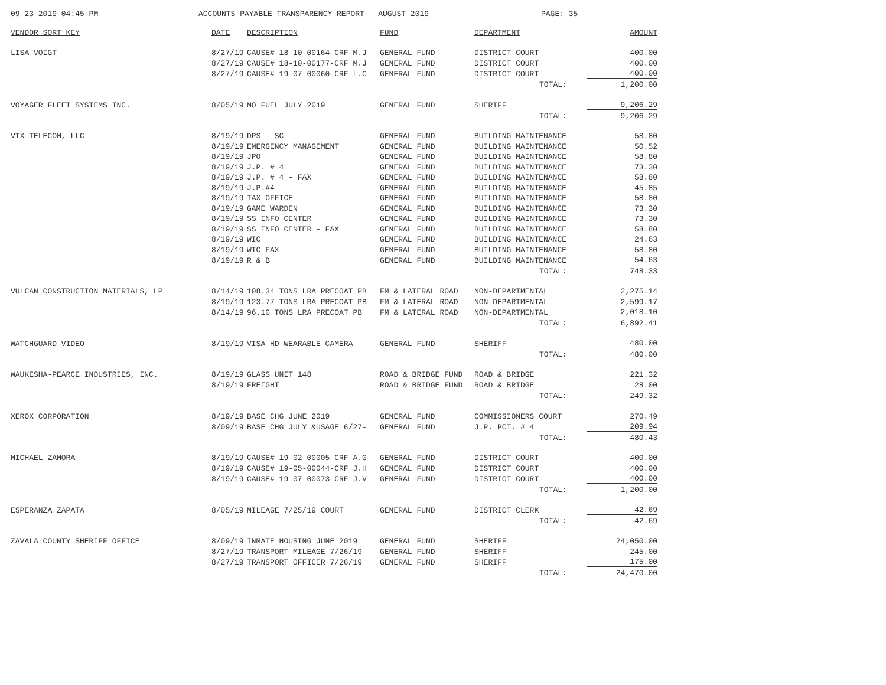09-23-2019 04:45 PM ACCOUNTS PAYABLE TRANSPARENCY REPORT - AUGUST 2019 PAGE: 35
| VENDOR SORT KEY | DATE | DESCRIPTION | FUND | DEPARTMENT | | AMOUNT |
| --- | --- | --- | --- | --- | --- | --- |
| LISA VOIGT | 8/27/19 | CAUSE# 18-10-00164-CRF M.J | GENERAL FUND | DISTRICT COURT | | 400.00 |
| | 8/27/19 | CAUSE# 18-10-00177-CRF M.J | GENERAL FUND | DISTRICT COURT | | 400.00 |
| | 8/27/19 | CAUSE# 19-07-00060-CRF L.C | GENERAL FUND | DISTRICT COURT | | 400.00 |
| | | | | | TOTAL: | 1,200.00 |
| VOYAGER FLEET SYSTEMS INC. | 8/05/19 | MO FUEL JULY 2019 | GENERAL FUND | SHERIFF | | 9,206.29 |
| | | | | | TOTAL: | 9,206.29 |
| VTX TELECOM, LLC | 8/19/19 | DPS - SC | GENERAL FUND | BUILDING MAINTENANCE | | 58.80 |
| | 8/19/19 | EMERGENCY MANAGEMENT | GENERAL FUND | BUILDING MAINTENANCE | | 50.52 |
| | 8/19/19 | JPO | GENERAL FUND | BUILDING MAINTENANCE | | 58.80 |
| | 8/19/19 | J.P. # 4 | GENERAL FUND | BUILDING MAINTENANCE | | 73.30 |
| | 8/19/19 | J.P. # 4 - FAX | GENERAL FUND | BUILDING MAINTENANCE | | 58.80 |
| | 8/19/19 | J.P.#4 | GENERAL FUND | BUILDING MAINTENANCE | | 45.85 |
| | 8/19/19 | TAX OFFICE | GENERAL FUND | BUILDING MAINTENANCE | | 58.80 |
| | 8/19/19 | GAME WARDEN | GENERAL FUND | BUILDING MAINTENANCE | | 73.30 |
| | 8/19/19 | SS INFO CENTER | GENERAL FUND | BUILDING MAINTENANCE | | 73.30 |
| | 8/19/19 | SS INFO CENTER - FAX | GENERAL FUND | BUILDING MAINTENANCE | | 58.80 |
| | 8/19/19 | WIC | GENERAL FUND | BUILDING MAINTENANCE | | 24.63 |
| | 8/19/19 | WIC FAX | GENERAL FUND | BUILDING MAINTENANCE | | 58.80 |
| | 8/19/19 | R & B | GENERAL FUND | BUILDING MAINTENANCE | | 54.63 |
| | | | | | TOTAL: | 748.33 |
| VULCAN CONSTRUCTION MATERIALS, LP | 8/14/19 | 108.34 TONS LRA PRECOAT PB | FM & LATERAL ROAD | NON-DEPARTMENTAL | | 2,275.14 |
| | 8/19/19 | 123.77 TONS LRA PRECOAT PB | FM & LATERAL ROAD | NON-DEPARTMENTAL | | 2,599.17 |
| | 8/14/19 | 96.10 TONS LRA PRECOAT PB | FM & LATERAL ROAD | NON-DEPARTMENTAL | | 2,018.10 |
| | | | | | TOTAL: | 6,892.41 |
| WATCHGUARD VIDEO | 8/19/19 | VISA HD WEARABLE CAMERA | GENERAL FUND | SHERIFF | | 480.00 |
| | | | | | TOTAL: | 480.00 |
| WAUKESHA-PEARCE INDUSTRIES, INC. | 8/19/19 | GLASS UNIT 148 | ROAD & BRIDGE FUND | ROAD & BRIDGE | | 221.32 |
| | 8/19/19 | FREIGHT | ROAD & BRIDGE FUND | ROAD & BRIDGE | | 28.00 |
| | | | | | TOTAL: | 249.32 |
| XEROX CORPORATION | 8/19/19 | BASE CHG JUNE 2019 | GENERAL FUND | COMMISSIONERS COURT | | 270.49 |
| | 8/09/19 | BASE CHG JULY &USAGE 6/27- | GENERAL FUND | J.P. PCT. # 4 | | 209.94 |
| | | | | | TOTAL: | 480.43 |
| MICHAEL ZAMORA | 8/19/19 | CAUSE# 19-02-00005-CRF A.G | GENERAL FUND | DISTRICT COURT | | 400.00 |
| | 8/19/19 | CAUSE# 19-05-00044-CRF J.H | GENERAL FUND | DISTRICT COURT | | 400.00 |
| | 8/19/19 | CAUSE# 19-07-00073-CRF J.V | GENERAL FUND | DISTRICT COURT | | 400.00 |
| | | | | | TOTAL: | 1,200.00 |
| ESPERANZA ZAPATA | 8/05/19 | MILEAGE 7/25/19 COURT | GENERAL FUND | DISTRICT CLERK | | 42.69 |
| | | | | | TOTAL: | 42.69 |
| ZAVALA COUNTY SHERIFF OFFICE | 8/09/19 | INMATE HOUSING JUNE 2019 | GENERAL FUND | SHERIFF | | 24,050.00 |
| | 8/27/19 | TRANSPORT MILEAGE 7/26/19 | GENERAL FUND | SHERIFF | | 245.00 |
| | 8/27/19 | TRANSPORT OFFICER 7/26/19 | GENERAL FUND | SHERIFF | | 175.00 |
| | | | | | TOTAL: | 24,470.00 |